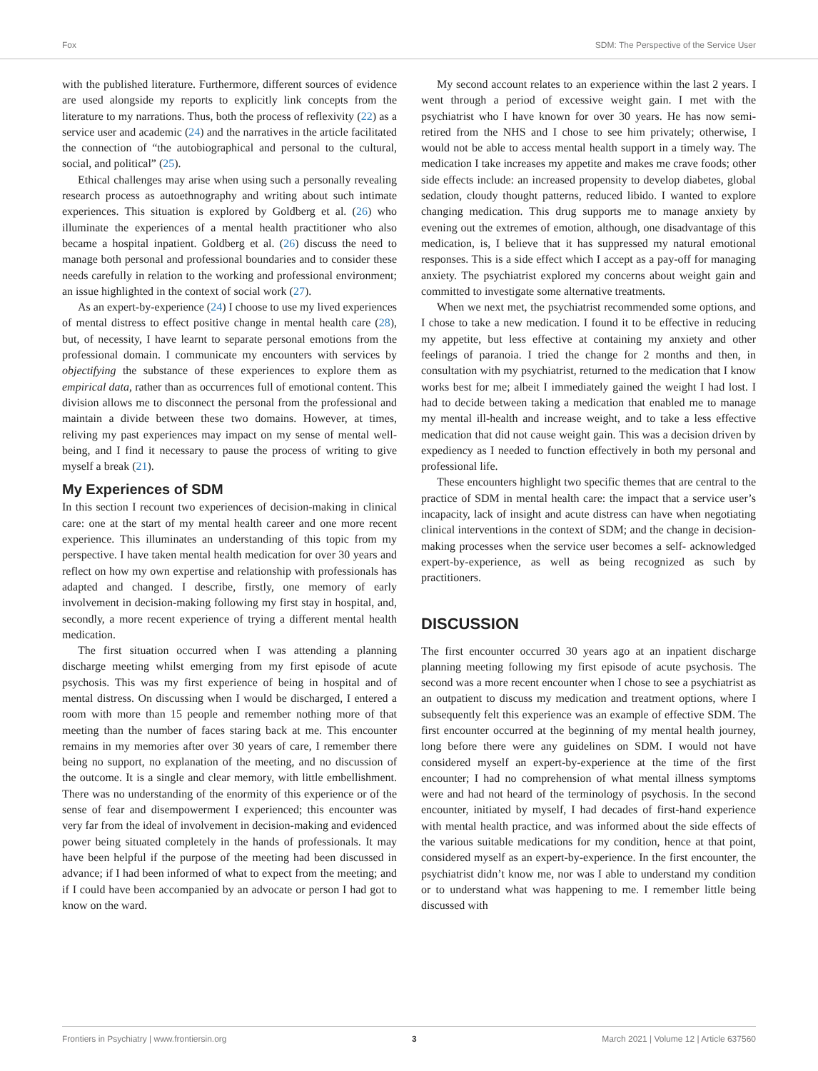Fox SDM: The Perspective of the Service User
with the published literature. Furthermore, different sources of evidence are used alongside my reports to explicitly link concepts from the literature to my narrations. Thus, both the process of reflexivity (22) as a service user and academic (24) and the narratives in the article facilitated the connection of “the autobiographical and personal to the cultural, social, and political” (25).
Ethical challenges may arise when using such a personally revealing research process as autoethnography and writing about such intimate experiences. This situation is explored by Goldberg et al. (26) who illuminate the experiences of a mental health practitioner who also became a hospital inpatient. Goldberg et al. (26) discuss the need to manage both personal and professional boundaries and to consider these needs carefully in relation to the working and professional environment; an issue highlighted in the context of social work (27).
As an expert-by-experience (24) I choose to use my lived experiences of mental distress to effect positive change in mental health care (28), but, of necessity, I have learnt to separate personal emotions from the professional domain. I communicate my encounters with services by objectifying the substance of these experiences to explore them as empirical data, rather than as occurrences full of emotional content. This division allows me to disconnect the personal from the professional and maintain a divide between these two domains. However, at times, reliving my past experiences may impact on my sense of mental well-being, and I find it necessary to pause the process of writing to give myself a break (21).
My Experiences of SDM
In this section I recount two experiences of decision-making in clinical care: one at the start of my mental health career and one more recent experience. This illuminates an understanding of this topic from my perspective. I have taken mental health medication for over 30 years and reflect on how my own expertise and relationship with professionals has adapted and changed. I describe, firstly, one memory of early involvement in decision-making following my first stay in hospital, and, secondly, a more recent experience of trying a different mental health medication.
The first situation occurred when I was attending a planning discharge meeting whilst emerging from my first episode of acute psychosis. This was my first experience of being in hospital and of mental distress. On discussing when I would be discharged, I entered a room with more than 15 people and remember nothing more of that meeting than the number of faces staring back at me. This encounter remains in my memories after over 30 years of care, I remember there being no support, no explanation of the meeting, and no discussion of the outcome. It is a single and clear memory, with little embellishment. There was no understanding of the enormity of this experience or of the sense of fear and disempowerment I experienced; this encounter was very far from the ideal of involvement in decision-making and evidenced power being situated completely in the hands of professionals. It may have been helpful if the purpose of the meeting had been discussed in advance; if I had been informed of what to expect from the meeting; and if I could have been accompanied by an advocate or person I had got to know on the ward.
My second account relates to an experience within the last 2 years. I went through a period of excessive weight gain. I met with the psychiatrist who I have known for over 30 years. He has now semi-retired from the NHS and I chose to see him privately; otherwise, I would not be able to access mental health support in a timely way. The medication I take increases my appetite and makes me crave foods; other side effects include: an increased propensity to develop diabetes, global sedation, cloudy thought patterns, reduced libido. I wanted to explore changing medication. This drug supports me to manage anxiety by evening out the extremes of emotion, although, one disadvantage of this medication, is, I believe that it has suppressed my natural emotional responses. This is a side effect which I accept as a pay-off for managing anxiety. The psychiatrist explored my concerns about weight gain and committed to investigate some alternative treatments.
When we next met, the psychiatrist recommended some options, and I chose to take a new medication. I found it to be effective in reducing my appetite, but less effective at containing my anxiety and other feelings of paranoia. I tried the change for 2 months and then, in consultation with my psychiatrist, returned to the medication that I know works best for me; albeit I immediately gained the weight I had lost. I had to decide between taking a medication that enabled me to manage my mental ill-health and increase weight, and to take a less effective medication that did not cause weight gain. This was a decision driven by expediency as I needed to function effectively in both my personal and professional life.
These encounters highlight two specific themes that are central to the practice of SDM in mental health care: the impact that a service user’s incapacity, lack of insight and acute distress can have when negotiating clinical interventions in the context of SDM; and the change in decision-making processes when the service user becomes a self- acknowledged expert-by-experience, as well as being recognized as such by practitioners.
DISCUSSION
The first encounter occurred 30 years ago at an inpatient discharge planning meeting following my first episode of acute psychosis. The second was a more recent encounter when I chose to see a psychiatrist as an outpatient to discuss my medication and treatment options, where I subsequently felt this experience was an example of effective SDM. The first encounter occurred at the beginning of my mental health journey, long before there were any guidelines on SDM. I would not have considered myself an expert-by-experience at the time of the first encounter; I had no comprehension of what mental illness symptoms were and had not heard of the terminology of psychosis. In the second encounter, initiated by myself, I had decades of first-hand experience with mental health practice, and was informed about the side effects of the various suitable medications for my condition, hence at that point, considered myself as an expert-by-experience. In the first encounter, the psychiatrist didn’t know me, nor was I able to understand my condition or to understand what was happening to me. I remember little being discussed with
Frontiers in Psychiatry | www.frontiersin.org 3 March 2021 | Volume 12 | Article 637560